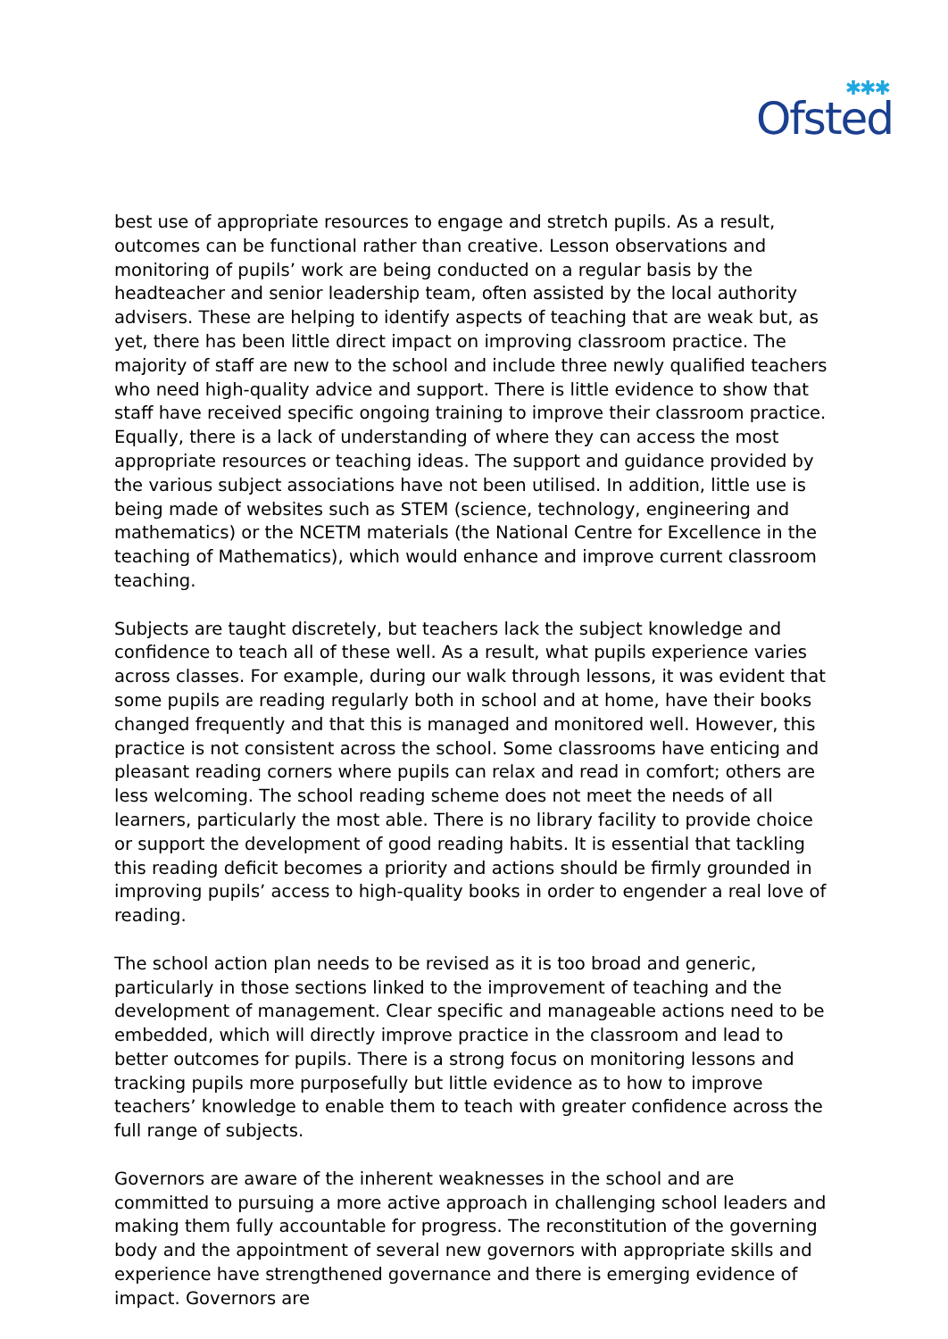✱✱✱
Ofsted
best use of appropriate resources to engage and stretch pupils. As a result, outcomes can be functional rather than creative. Lesson observations and monitoring of pupils’ work are being conducted on a regular basis by the headteacher and senior leadership team, often assisted by the local authority advisers. These are helping to identify aspects of teaching that are weak but, as yet, there has been little direct impact on improving classroom practice. The majority of staff are new to the school and include three newly qualified teachers who need high-quality advice and support. There is little evidence to show that staff have received specific ongoing training to improve their classroom practice. Equally, there is a lack of understanding of where they can access the most appropriate resources or teaching ideas. The support and guidance provided by the various subject associations have not been utilised. In addition, little use is being made of websites such as STEM (science, technology, engineering and mathematics) or the NCETM materials (the National Centre for Excellence in the teaching of Mathematics), which would enhance and improve current classroom teaching.
Subjects are taught discretely, but teachers lack the subject knowledge and confidence to teach all of these well. As a result, what pupils experience varies across classes. For example, during our walk through lessons, it was evident that some pupils are reading regularly both in school and at home, have their books changed frequently and that this is managed and monitored well. However, this practice is not consistent across the school. Some classrooms have enticing and pleasant reading corners where pupils can relax and read in comfort; others are less welcoming. The school reading scheme does not meet the needs of all learners, particularly the most able. There is no library facility to provide choice or support the development of good reading habits. It is essential that tackling this reading deficit becomes a priority and actions should be firmly grounded in improving pupils’ access to high-quality books in order to engender a real love of reading.
The school action plan needs to be revised as it is too broad and generic, particularly in those sections linked to the improvement of teaching and the development of management. Clear specific and manageable actions need to be embedded, which will directly improve practice in the classroom and lead to better outcomes for pupils. There is a strong focus on monitoring lessons and tracking pupils more purposefully but little evidence as to how to improve teachers’ knowledge to enable them to teach with greater confidence across the full range of subjects.
Governors are aware of the inherent weaknesses in the school and are committed to pursuing a more active approach in challenging school leaders and making them fully accountable for progress. The reconstitution of the governing body and the appointment of several new governors with appropriate skills and experience have strengthened governance and there is emerging evidence of impact. Governors are